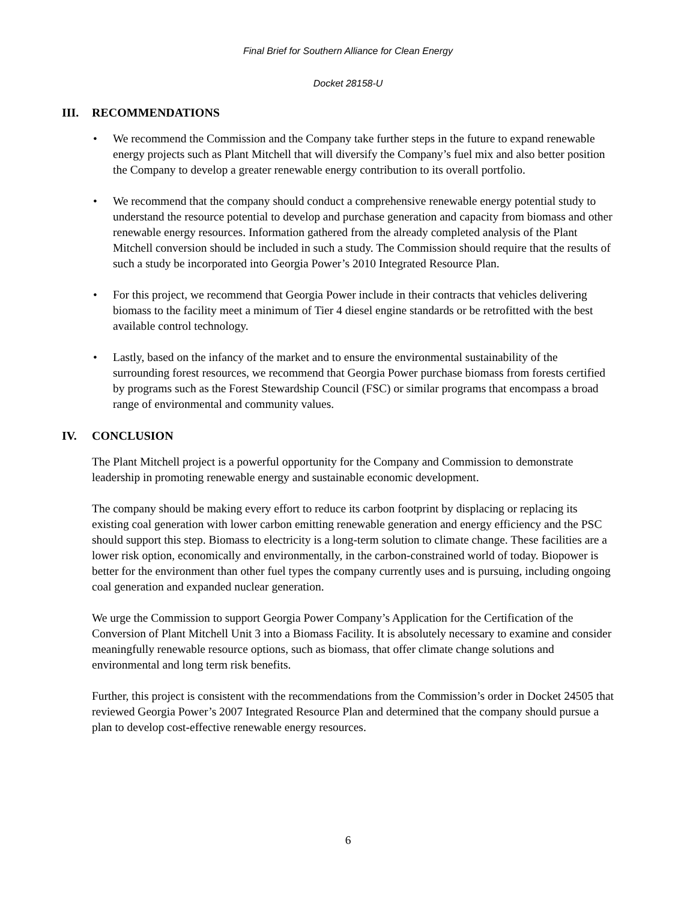Final Brief for Southern Alliance for Clean Energy
Docket 28158-U
III. RECOMMENDATIONS
• We recommend the Commission and the Company take further steps in the future to expand renewable energy projects such as Plant Mitchell that will diversify the Company’s fuel mix and also better position the Company to develop a greater renewable energy contribution to its overall portfolio.
• We recommend that the company should conduct a comprehensive renewable energy potential study to understand the resource potential to develop and purchase generation and capacity from biomass and other renewable energy resources. Information gathered from the already completed analysis of the Plant Mitchell conversion should be included in such a study. The Commission should require that the results of such a study be incorporated into Georgia Power’s 2010 Integrated Resource Plan.
• For this project, we recommend that Georgia Power include in their contracts that vehicles delivering biomass to the facility meet a minimum of Tier 4 diesel engine standards or be retrofitted with the best available control technology.
• Lastly, based on the infancy of the market and to ensure the environmental sustainability of the surrounding forest resources, we recommend that Georgia Power purchase biomass from forests certified by programs such as the Forest Stewardship Council (FSC) or similar programs that encompass a broad range of environmental and community values.
IV. CONCLUSION
The Plant Mitchell project is a powerful opportunity for the Company and Commission to demonstrate leadership in promoting renewable energy and sustainable economic development.
The company should be making every effort to reduce its carbon footprint by displacing or replacing its existing coal generation with lower carbon emitting renewable generation and energy efficiency and the PSC should support this step. Biomass to electricity is a long-term solution to climate change. These facilities are a lower risk option, economically and environmentally, in the carbon-constrained world of today. Biopower is better for the environment than other fuel types the company currently uses and is pursuing, including ongoing coal generation and expanded nuclear generation.
We urge the Commission to support Georgia Power Company’s Application for the Certification of the Conversion of Plant Mitchell Unit 3 into a Biomass Facility. It is absolutely necessary to examine and consider meaningfully renewable resource options, such as biomass, that offer climate change solutions and environmental and long term risk benefits.
Further, this project is consistent with the recommendations from the Commission’s order in Docket 24505 that reviewed Georgia Power’s 2007 Integrated Resource Plan and determined that the company should pursue a plan to develop cost-effective renewable energy resources.
6